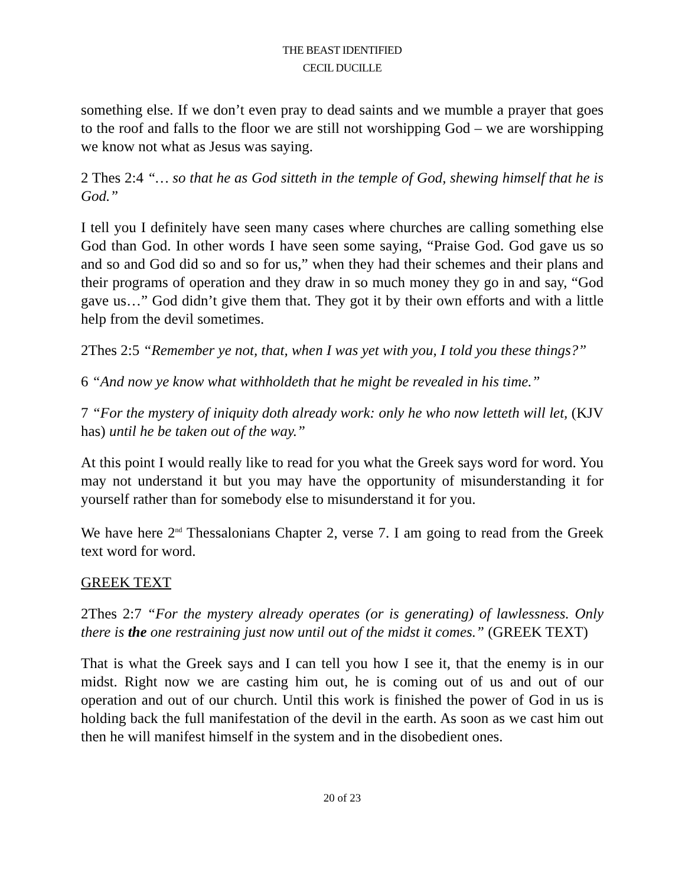THE BEAST IDENTIFIED
CECIL DUCILLE
something else. If we don’t even pray to dead saints and we mumble a prayer that goes to the roof and falls to the floor we are still not worshipping God – we are worshipping we know not what as Jesus was saying.
2 Thes 2:4 “… so that he as God sitteth in the temple of God, shewing himself that he is God.”
I tell you I definitely have seen many cases where churches are calling something else God than God. In other words I have seen some saying, “Praise God. God gave us so and so and God did so and so for us,” when they had their schemes and their plans and their programs of operation and they draw in so much money they go in and say, “God gave us…” God didn’t give them that. They got it by their own efforts and with a little help from the devil sometimes.
2Thes 2:5 “Remember ye not, that, when I was yet with you, I told you these things?”
6 “And now ye know what withholdeth that he might be revealed in his time.”
7 “For the mystery of iniquity doth already work: only he who now letteth will let, (KJV has) until he be taken out of the way.”
At this point I would really like to read for you what the Greek says word for word. You may not understand it but you may have the opportunity of misunderstanding it for yourself rather than for somebody else to misunderstand it for you.
We have here 2<sup>nd</sup> Thessalonians Chapter 2, verse 7. I am going to read from the Greek text word for word.
GREEK TEXT
2Thes 2:7 “For the mystery already operates (or is generating) of lawlessness. Only there is the one restraining just now until out of the midst it comes.” (GREEK TEXT)
That is what the Greek says and I can tell you how I see it, that the enemy is in our midst. Right now we are casting him out, he is coming out of us and out of our operation and out of our church. Until this work is finished the power of God in us is holding back the full manifestation of the devil in the earth. As soon as we cast him out then he will manifest himself in the system and in the disobedient ones.
20 of 23